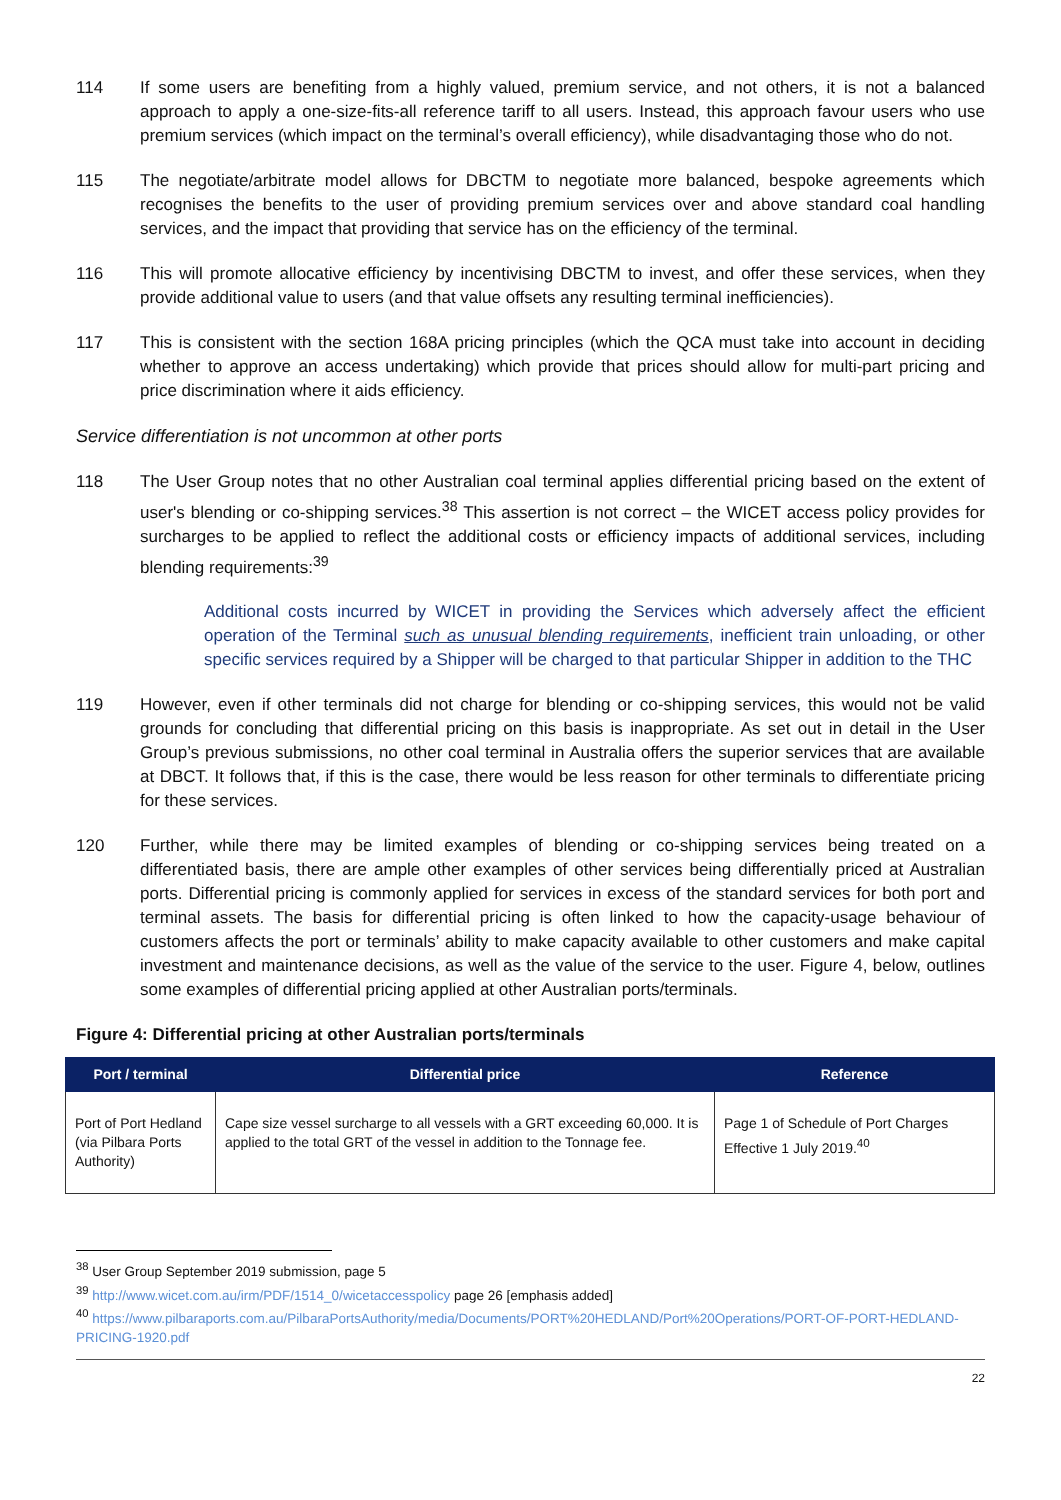114 If some users are benefiting from a highly valued, premium service, and not others, it is not a balanced approach to apply a one-size-fits-all reference tariff to all users. Instead, this approach favour users who use premium services (which impact on the terminal’s overall efficiency), while disadvantaging those who do not.
115 The negotiate/arbitrate model allows for DBCTM to negotiate more balanced, bespoke agreements which recognises the benefits to the user of providing premium services over and above standard coal handling services, and the impact that providing that service has on the efficiency of the terminal.
116 This will promote allocative efficiency by incentivising DBCTM to invest, and offer these services, when they provide additional value to users (and that value offsets any resulting terminal inefficiencies).
117 This is consistent with the section 168A pricing principles (which the QCA must take into account in deciding whether to approve an access undertaking) which provide that prices should allow for multi-part pricing and price discrimination where it aids efficiency.
Service differentiation is not uncommon at other ports
118 The User Group notes that no other Australian coal terminal applies differential pricing based on the extent of user's blending or co-shipping services.<sup>38</sup> This assertion is not correct – the WICET access policy provides for surcharges to be applied to reflect the additional costs or efficiency impacts of additional services, including blending requirements:<sup>39</sup>
Additional costs incurred by WICET in providing the Services which adversely affect the efficient operation of the Terminal such as unusual blending requirements, inefficient train unloading, or other specific services required by a Shipper will be charged to that particular Shipper in addition to the THC
119 However, even if other terminals did not charge for blending or co-shipping services, this would not be valid grounds for concluding that differential pricing on this basis is inappropriate. As set out in detail in the User Group’s previous submissions, no other coal terminal in Australia offers the superior services that are available at DBCT. It follows that, if this is the case, there would be less reason for other terminals to differentiate pricing for these services.
120 Further, while there may be limited examples of blending or co-shipping services being treated on a differentiated basis, there are ample other examples of other services being differentially priced at Australian ports. Differential pricing is commonly applied for services in excess of the standard services for both port and terminal assets. The basis for differential pricing is often linked to how the capacity-usage behaviour of customers affects the port or terminals’ ability to make capacity available to other customers and make capital investment and maintenance decisions, as well as the value of the service to the user. Figure 4, below, outlines some examples of differential pricing applied at other Australian ports/terminals.
Figure 4: Differential pricing at other Australian ports/terminals
| Port / terminal | Differential price | Reference |
| --- | --- | --- |
| Port of Port Hedland (via Pilbara Ports Authority) | Cape size vessel surcharge to all vessels with a GRT exceeding 60,000. It is applied to the total GRT of the vessel in addition to the Tonnage fee. | Page 1 of Schedule of Port Charges Effective 1 July 2019.<sup>40</sup> |
<sup>38</sup> User Group September 2019 submission, page 5
<sup>39</sup> http://www.wicet.com.au/irm/PDF/1514_0/wicetaccesspolicy page 26 [emphasis added]
<sup>40</sup> https://www.pilbaraports.com.au/PilbaraPortsAuthority/media/Documents/PORT%20HEDLAND/Port%20Operations/PORT-OF-PORT-HEDLAND-PRICING-1920.pdf
22